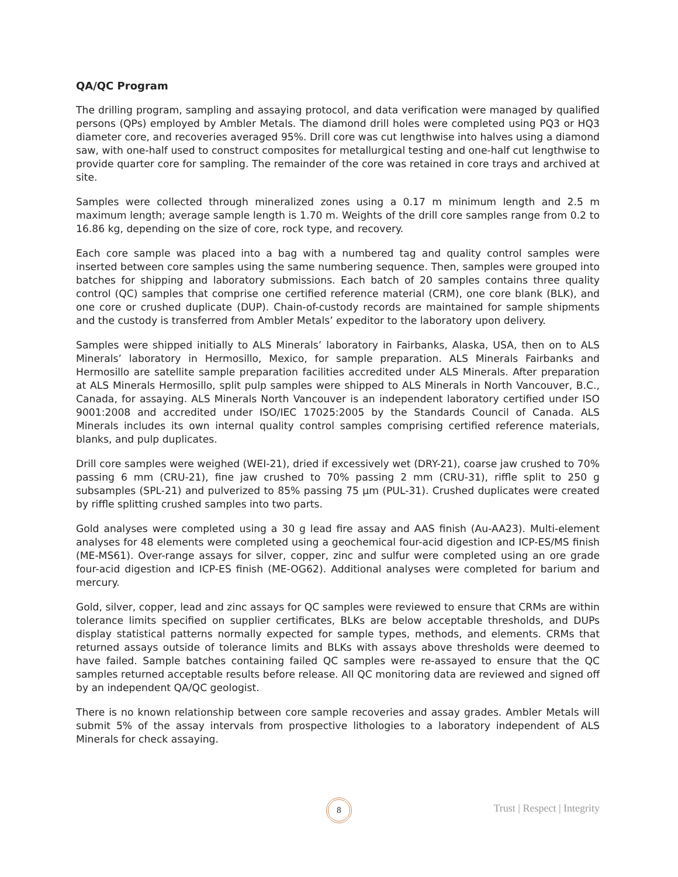QA/QC Program
The drilling program, sampling and assaying protocol, and data verification were managed by qualified persons (QPs) employed by Ambler Metals. The diamond drill holes were completed using PQ3 or HQ3 diameter core, and recoveries averaged 95%. Drill core was cut lengthwise into halves using a diamond saw, with one-half used to construct composites for metallurgical testing and one-half cut lengthwise to provide quarter core for sampling. The remainder of the core was retained in core trays and archived at site.
Samples were collected through mineralized zones using a 0.17 m minimum length and 2.5 m maximum length; average sample length is 1.70 m. Weights of the drill core samples range from 0.2 to 16.86 kg, depending on the size of core, rock type, and recovery.
Each core sample was placed into a bag with a numbered tag and quality control samples were inserted between core samples using the same numbering sequence. Then, samples were grouped into batches for shipping and laboratory submissions. Each batch of 20 samples contains three quality control (QC) samples that comprise one certified reference material (CRM), one core blank (BLK), and one core or crushed duplicate (DUP). Chain-of-custody records are maintained for sample shipments and the custody is transferred from Ambler Metals’ expeditor to the laboratory upon delivery.
Samples were shipped initially to ALS Minerals’ laboratory in Fairbanks, Alaska, USA, then on to ALS Minerals’ laboratory in Hermosillo, Mexico, for sample preparation. ALS Minerals Fairbanks and Hermosillo are satellite sample preparation facilities accredited under ALS Minerals. After preparation at ALS Minerals Hermosillo, split pulp samples were shipped to ALS Minerals in North Vancouver, B.C., Canada, for assaying. ALS Minerals North Vancouver is an independent laboratory certified under ISO 9001:2008 and accredited under ISO/IEC 17025:2005 by the Standards Council of Canada. ALS Minerals includes its own internal quality control samples comprising certified reference materials, blanks, and pulp duplicates.
Drill core samples were weighed (WEI-21), dried if excessively wet (DRY-21), coarse jaw crushed to 70% passing 6 mm (CRU-21), fine jaw crushed to 70% passing 2 mm (CRU-31), riffle split to 250 g subsamples (SPL-21) and pulverized to 85% passing 75 µm (PUL-31). Crushed duplicates were created by riffle splitting crushed samples into two parts.
Gold analyses were completed using a 30 g lead fire assay and AAS finish (Au-AA23). Multi-element analyses for 48 elements were completed using a geochemical four-acid digestion and ICP-ES/MS finish (ME-MS61). Over-range assays for silver, copper, zinc and sulfur were completed using an ore grade four-acid digestion and ICP-ES finish (ME-OG62). Additional analyses were completed for barium and mercury.
Gold, silver, copper, lead and zinc assays for QC samples were reviewed to ensure that CRMs are within tolerance limits specified on supplier certificates, BLKs are below acceptable thresholds, and DUPs display statistical patterns normally expected for sample types, methods, and elements. CRMs that returned assays outside of tolerance limits and BLKs with assays above thresholds were deemed to have failed. Sample batches containing failed QC samples were re-assayed to ensure that the QC samples returned acceptable results before release. All QC monitoring data are reviewed and signed off by an independent QA/QC geologist.
There is no known relationship between core sample recoveries and assay grades. Ambler Metals will submit 5% of the assay intervals from prospective lithologies to a laboratory independent of ALS Minerals for check assaying.
8
Trust | Respect | Integrity